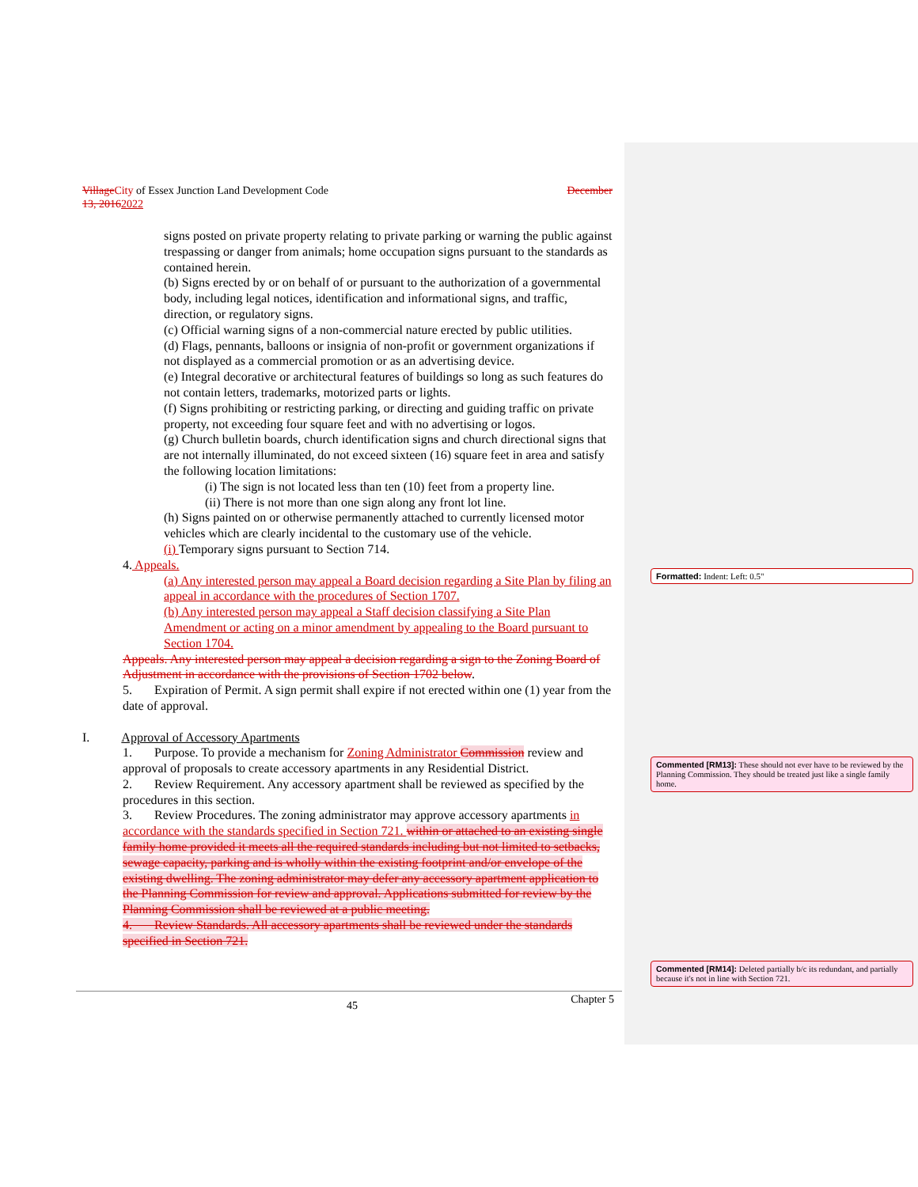Village City of Essex Junction Land Development Code December
13, 20162022
signs posted on private property relating to private parking or warning the public against trespassing or danger from animals; home occupation signs pursuant to the standards as contained herein.
(b) Signs erected by or on behalf of or pursuant to the authorization of a governmental body, including legal notices, identification and informational signs, and traffic, direction, or regulatory signs.
(c) Official warning signs of a non-commercial nature erected by public utilities.
(d) Flags, pennants, balloons or insignia of non-profit or government organizations if not displayed as a commercial promotion or as an advertising device.
(e) Integral decorative or architectural features of buildings so long as such features do not contain letters, trademarks, motorized parts or lights.
(f) Signs prohibiting or restricting parking, or directing and guiding traffic on private property, not exceeding four square feet and with no advertising or logos.
(g) Church bulletin boards, church identification signs and church directional signs that are not internally illuminated, do not exceed sixteen (16) square feet in area and satisfy the following location limitations:
(i) The sign is not located less than ten (10) feet from a property line.
(ii) There is not more than one sign along any front lot line.
(h) Signs painted on or otherwise permanently attached to currently licensed motor vehicles which are clearly incidental to the customary use of the vehicle.
(i) Temporary signs pursuant to Section 714.
4. Appeals.
(a) Any interested person may appeal a Board decision regarding a Site Plan by filing an appeal in accordance with the procedures of Section 1707.
(b) Any interested person may appeal a Staff decision classifying a Site Plan Amendment or acting on a minor amendment by appealing to the Board pursuant to Section 1704.
Appeals. Any interested person may appeal a decision regarding a sign to the Zoning Board of Adjustment in accordance with the provisions of Section 1702 below.
5. Expiration of Permit. A sign permit shall expire if not erected within one (1) year from the date of approval.
I. Approval of Accessory Apartments
1. Purpose. To provide a mechanism for Zoning Administrator Commission review and approval of proposals to create accessory apartments in any Residential District.
2. Review Requirement. Any accessory apartment shall be reviewed as specified by the procedures in this section.
3. Review Procedures. The zoning administrator may approve accessory apartments in accordance with the standards specified in Section 721. within or attached to an existing single family home provided it meets all the required standards including but not limited to setbacks, sewage capacity, parking and is wholly within the existing footprint and/or envelope of the existing dwelling. The zoning administrator may defer any accessory apartment application to the Planning Commission for review and approval. Applications submitted for review by the Planning Commission shall be reviewed at a public meeting.
4. Review Standards. All accessory apartments shall be reviewed under the standards specified in Section 721.
Formatted: Indent: Left: 0.5"
Commented [RM13]: These should not ever have to be reviewed by the Planning Commission. They should be treated just like a single family home.
Commented [RM14]: Deleted partially b/c its redundant, and partially because it's not in line with Section 721.
45 Chapter 5